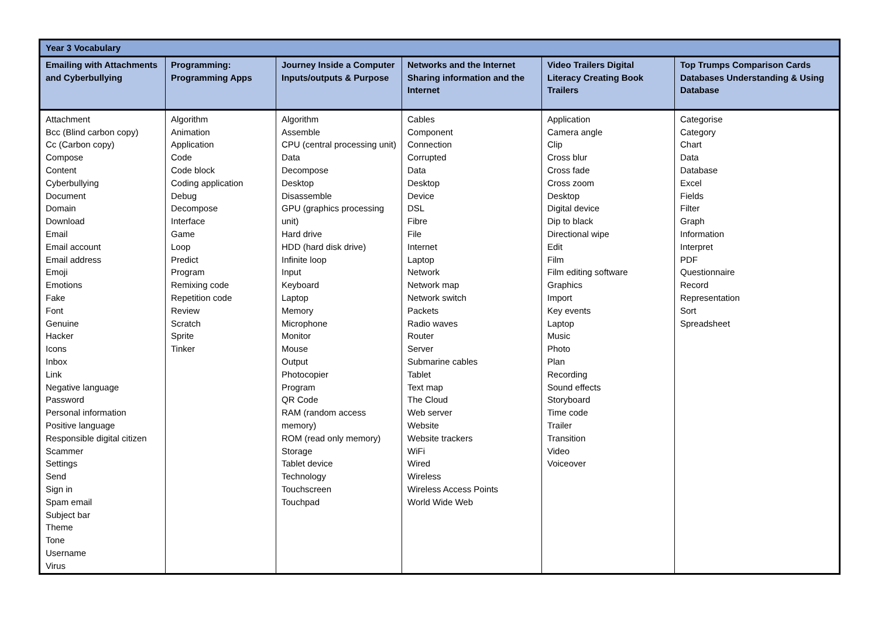| Year 3 Vocabulary | | | | | |
| --- | --- | --- | --- | --- | --- |
| Emailing with Attachments and Cyberbullying | Programming: Programming Apps | Journey Inside a Computer Inputs/outputs & Purpose | Networks and the Internet Sharing information and the Internet | Video Trailers Digital Literacy Creating Book Trailers | Top Trumps Comparison Cards Databases Understanding & Using Database |
| Attachment Bcc (Blind carbon copy) Cc (Carbon copy) Compose Content Cyberbullying Document Domain Download Email Email account Email address Emoji Emotions Fake Font Genuine Hacker Icons Inbox Link Negative language Password Personal information Positive language Responsible digital citizen Scammer Settings Send Sign in Spam email Subject bar Theme Tone Username Virus | Algorithm Animation Application Code Code block Coding application Debug Decompose Interface Game Loop Predict Program Remixing code Repetition code Review Scratch Sprite Tinker | Algorithm Assemble CPU (central processing unit) Data Decompose Desktop Disassemble GPU (graphics processing unit) Hard drive HDD (hard disk drive) Infinite loop Input Keyboard Laptop Memory Microphone Monitor Mouse Output Photocopier Program QR Code RAM (random access memory) ROM (read only memory) Storage Tablet device Technology Touchscreen Touchpad | Cables Component Connection Corrupted Data Desktop Device DSL Fibre File Internet Laptop Network Network map Network switch Packets Radio waves Router Server Submarine cables Tablet Text map The Cloud Web server Website Website trackers WiFi Wired Wireless Wireless Access Points World Wide Web | Application Camera angle Clip Cross blur Cross fade Cross zoom Desktop Digital device Dip to black Directional wipe Edit Film Film editing software Graphics Import Key events Laptop Music Photo Plan Recording Sound effects Storyboard Time code Trailer Transition Video Voiceover | Categorise Category Chart Data Database Excel Fields Filter Graph Information Interpret PDF Questionnaire Record Representation Sort Spreadsheet |